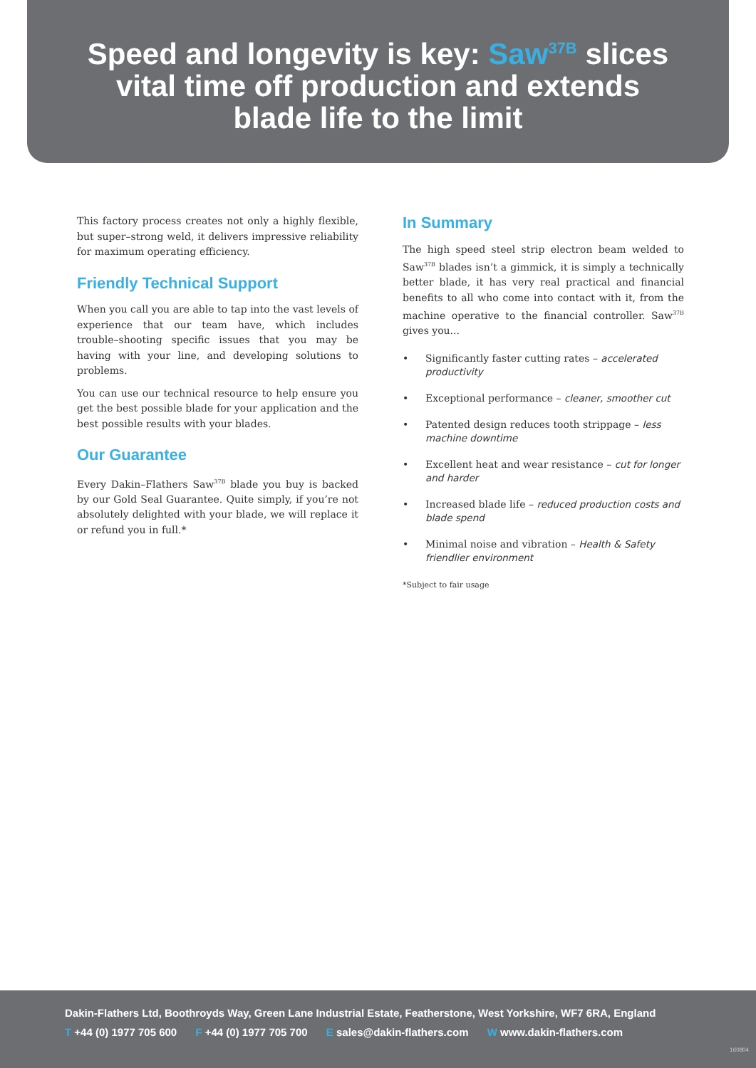Speed and longevity is key: Saw<sup>37B</sup> slices
vital time off production and extends
blade life to the limit
This factory process creates not only a highly flexible, but super–strong weld, it delivers impressive reliability for maximum operating efficiency.
Friendly Technical Support
When you call you are able to tap into the vast levels of experience that our team have, which includes trouble–shooting specific issues that you may be having with your line, and developing solutions to problems.
You can use our technical resource to help ensure you get the best possible blade for your application and the best possible results with your blades.
Our Guarantee
Every Dakin–Flathers Saw<sup>37B</sup> blade you buy is backed by our Gold Seal Guarantee. Quite simply, if you’re not absolutely delighted with your blade, we will replace it or refund you in full.*
In Summary
The high speed steel strip electron beam welded to Saw<sup>37B</sup> blades isn’t a gimmick, it is simply a technically better blade, it has very real practical and financial benefits to all who come into contact with it, from the machine operative to the financial controller. Saw<sup>37B</sup> gives you...
• Significantly faster cutting rates – accelerated productivity
• Exceptional performance – cleaner, smoother cut
• Patented design reduces tooth strippage – less machine downtime
• Excellent heat and wear resistance – cut for longer and harder
• Increased blade life – reduced production costs and blade spend
• Minimal noise and vibration – Health & Safety friendlier environment
*Subject to fair usage
Dakin-Flathers Ltd, Boothroyds Way, Green Lane Industrial Estate, Featherstone, West Yorkshire, WF7 6RA, England
T +44 (0) 1977 705 600 F +44 (0) 1977 705 700 E sales@dakin-flathers.com W www.dakin-flathers.com
160804